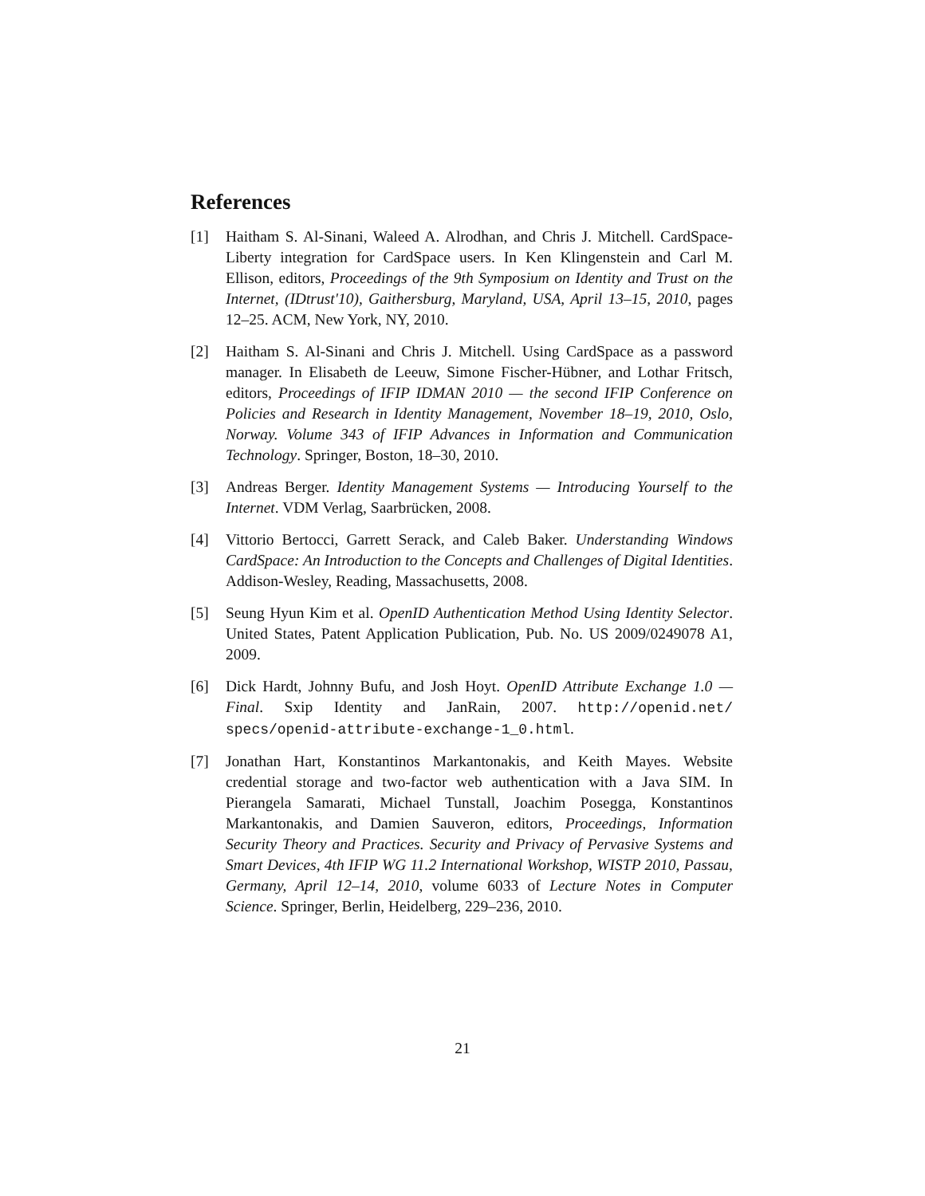References
[1] Haitham S. Al-Sinani, Waleed A. Alrodhan, and Chris J. Mitchell. CardSpace-Liberty integration for CardSpace users. In Ken Klingenstein and Carl M. Ellison, editors, Proceedings of the 9th Symposium on Identity and Trust on the Internet, (IDtrust'10), Gaithersburg, Maryland, USA, April 13–15, 2010, pages 12–25. ACM, New York, NY, 2010.
[2] Haitham S. Al-Sinani and Chris J. Mitchell. Using CardSpace as a password manager. In Elisabeth de Leeuw, Simone Fischer-Hübner, and Lothar Fritsch, editors, Proceedings of IFIP IDMAN 2010 — the second IFIP Conference on Policies and Research in Identity Management, November 18–19, 2010, Oslo, Norway. Volume 343 of IFIP Advances in Information and Communication Technology. Springer, Boston, 18–30, 2010.
[3] Andreas Berger. Identity Management Systems — Introducing Yourself to the Internet. VDM Verlag, Saarbrücken, 2008.
[4] Vittorio Bertocci, Garrett Serack, and Caleb Baker. Understanding Windows CardSpace: An Introduction to the Concepts and Challenges of Digital Identities. Addison-Wesley, Reading, Massachusetts, 2008.
[5] Seung Hyun Kim et al. OpenID Authentication Method Using Identity Selector. United States, Patent Application Publication, Pub. No. US 2009/0249078 A1, 2009.
[6] Dick Hardt, Johnny Bufu, and Josh Hoyt. OpenID Attribute Exchange 1.0 — Final. Sxip Identity and JanRain, 2007. http://openid.net/ specs/openid-attribute-exchange-1_0.html.
[7] Jonathan Hart, Konstantinos Markantonakis, and Keith Mayes. Website credential storage and two-factor web authentication with a Java SIM. In Pierangela Samarati, Michael Tunstall, Joachim Posegga, Konstantinos Markantonakis, and Damien Sauveron, editors, Proceedings, Information Security Theory and Practices. Security and Privacy of Pervasive Systems and Smart Devices, 4th IFIP WG 11.2 International Workshop, WISTP 2010, Passau, Germany, April 12–14, 2010, volume 6033 of Lecture Notes in Computer Science. Springer, Berlin, Heidelberg, 229–236, 2010.
21